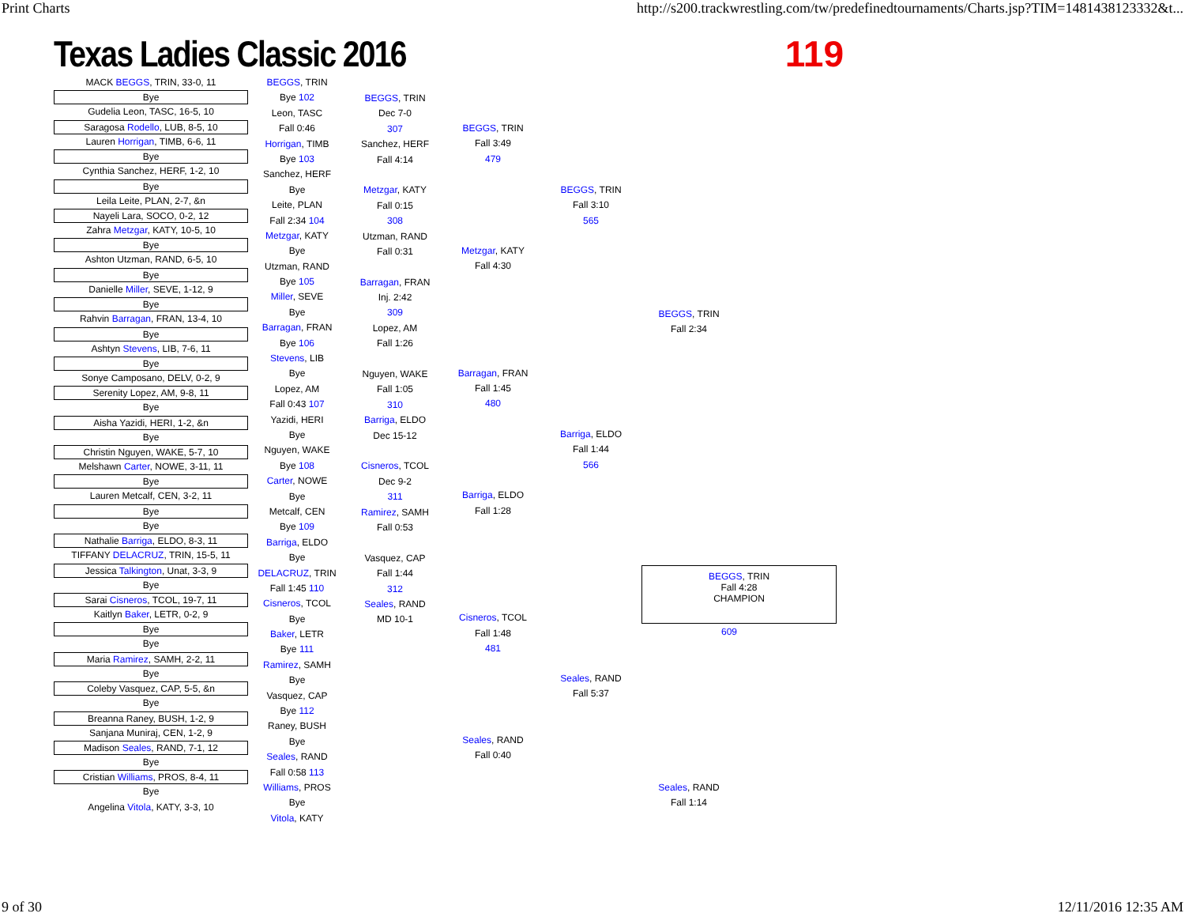Print Charts http://s200.trackwrestling.com/tw/predefinedtournaments/Charts.jsp?TIM=1481438123332&t...
Texas Ladies Classic 2016 119
MACK BEGGS, TRIN, 33-0, 11
Bye
Gudelia Leon, TASC, 16-5, 10
Saragosa Rodello, LUB, 8-5, 10
Lauren Horrigan, TIMB, 6-6, 11
Bye
Cynthia Sanchez, HERF, 1-2, 10
Bye
Leila Leite, PLAN, 2-7, &n
Nayeli Lara, SOCO, 0-2, 12
Zahra Metzgar, KATY, 10-5, 10
Bye
Ashton Utzman, RAND, 6-5, 10
Bye
Danielle Miller, SEVE, 1-12, 9
Bye
Rahvin Barragan, FRAN, 13-4, 10
Bye
Ashtyn Stevens, LIB, 7-6, 11
Bye
Sonye Camposano, DELV, 0-2, 9
Serenity Lopez, AM, 9-8, 11
Bye
Aisha Yazidi, HERI, 1-2, &n
Bye
Christin Nguyen, WAKE, 5-7, 10
Melshawn Carter, NOWE, 3-11, 11
Bye
Lauren Metcalf, CEN, 3-2, 11
Bye
Bye
Nathalie Barriga, ELDO, 8-3, 11
TIFFANY DELACRUZ, TRIN, 15-5, 11
Jessica Talkington, Unat, 3-3, 9
Bye
Sarai Cisneros, TCOL, 19-7, 11
Kaitlyn Baker, LETR, 0-2, 9
Bye
Bye
Maria Ramirez, SAMH, 2-2, 11
Bye
Coleby Vasquez, CAP, 5-5, &n
Bye
Breanna Raney, BUSH, 1-2, 9
Sanjana Muniraj, CEN, 1-2, 9
Madison Seales, RAND, 7-1, 12
Bye
Cristian Williams, PROS, 8-4, 11
Bye
Angelina Vitola, KATY, 3-3, 10
BEGGS, TRIN
Bye 102
Leon, TASC
Fall 0:46
Horrigan, TIMB
Bye 103
Sanchez, HERF
Bye
Leite, PLAN
Fall 2:34 104
Metzgar, KATY
Bye
Utzman, RAND
Bye 105
Miller, SEVE
Bye
Barragan, FRAN
Bye 106
Stevens, LIB
Bye
Lopez, AM
Fall 0:43 107
Yazidi, HERI
Bye
Nguyen, WAKE
Bye 108
Carter, NOWE
Bye
Metcalf, CEN
Bye 109
Barriga, ELDO
Bye
DELACRUZ, TRIN
Fall 1:45 110
Cisneros, TCOL
Bye
Baker, LETR
Bye 111
Ramirez, SAMH
Bye
Vasquez, CAP
Bye 112
Raney, BUSH
Bye
Seales, RAND
Fall 0:58 113
Williams, PROS
Bye
Vitola, KATY
BEGGS, TRIN
Dec 7-0
307
Sanchez, HERF
Fall 4:14
Metzgar, KATY
Fall 0:15
308
Utzman, RAND
Fall 0:31
Barragan, FRAN
Inj. 2:42
309
Lopez, AM
Fall 1:26
Nguyen, WAKE
Fall 1:05
310
Barriga, ELDO
Dec 15-12
Cisneros, TCOL
Dec 9-2
311
Ramirez, SAMH
Fall 0:53
Vasquez, CAP
Fall 1:44
312
Seales, RAND
MD 10-1
BEGGS, TRIN
Fall 3:49
479
Metzgar, KATY
Fall 4:30
Barragan, FRAN
Fall 1:45
480
Barriga, ELDO
Fall 1:28
Cisneros, TCOL
Fall 1:48
481
Seales, RAND
Fall 0:40
BEGGS, TRIN
Fall 3:10
565
Barriga, ELDO
Fall 1:44
566
Seales, RAND
Fall 5:37
BEGGS, TRIN
Fall 2:34
Seales, RAND
Fall 1:14
BEGGS, TRIN
Fall 4:28
CHAMPION
609
9 of 30 12/11/2016 12:35 AM